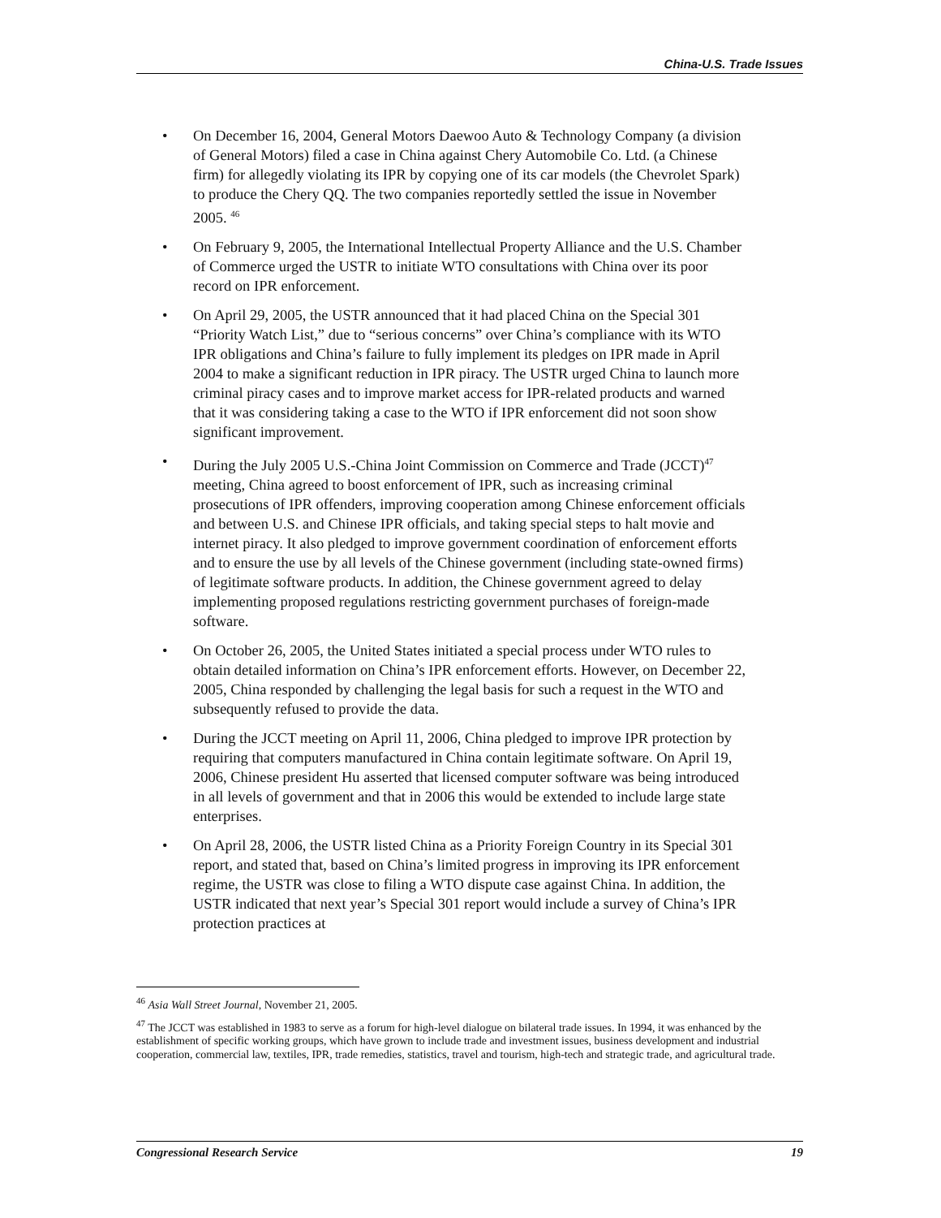China-U.S. Trade Issues
• On December 16, 2004, General Motors Daewoo Auto & Technology Company (a division of General Motors) filed a case in China against Chery Automobile Co. Ltd. (a Chinese firm) for allegedly violating its IPR by copying one of its car models (the Chevrolet Spark) to produce the Chery QQ. The two companies reportedly settled the issue in November 2005. <sup>46</sup>
• On February 9, 2005, the International Intellectual Property Alliance and the U.S. Chamber of Commerce urged the USTR to initiate WTO consultations with China over its poor record on IPR enforcement.
• On April 29, 2005, the USTR announced that it had placed China on the Special 301 “Priority Watch List,” due to “serious concerns” over China’s compliance with its WTO IPR obligations and China’s failure to fully implement its pledges on IPR made in April 2004 to make a significant reduction in IPR piracy. The USTR urged China to launch more criminal piracy cases and to improve market access for IPR-related products and warned that it was considering taking a case to the WTO if IPR enforcement did not soon show significant improvement.
• During the July 2005 U.S.-China Joint Commission on Commerce and Trade (JCCT)<sup>47</sup> meeting, China agreed to boost enforcement of IPR, such as increasing criminal prosecutions of IPR offenders, improving cooperation among Chinese enforcement officials and between U.S. and Chinese IPR officials, and taking special steps to halt movie and internet piracy. It also pledged to improve government coordination of enforcement efforts and to ensure the use by all levels of the Chinese government (including state-owned firms) of legitimate software products. In addition, the Chinese government agreed to delay implementing proposed regulations restricting government purchases of foreign-made software.
• On October 26, 2005, the United States initiated a special process under WTO rules to obtain detailed information on China’s IPR enforcement efforts. However, on December 22, 2005, China responded by challenging the legal basis for such a request in the WTO and subsequently refused to provide the data.
• During the JCCT meeting on April 11, 2006, China pledged to improve IPR protection by requiring that computers manufactured in China contain legitimate software. On April 19, 2006, Chinese president Hu asserted that licensed computer software was being introduced in all levels of government and that in 2006 this would be extended to include large state enterprises.
• On April 28, 2006, the USTR listed China as a Priority Foreign Country in its Special 301 report, and stated that, based on China’s limited progress in improving its IPR enforcement regime, the USTR was close to filing a WTO dispute case against China. In addition, the USTR indicated that next year’s Special 301 report would include a survey of China’s IPR protection practices at
<sup>46</sup> Asia Wall Street Journal, November 21, 2005.
<sup>47</sup> The JCCT was established in 1983 to serve as a forum for high-level dialogue on bilateral trade issues. In 1994, it was enhanced by the establishment of specific working groups, which have grown to include trade and investment issues, business development and industrial cooperation, commercial law, textiles, IPR, trade remedies, statistics, travel and tourism, high-tech and strategic trade, and agricultural trade.
Congressional Research Service 19